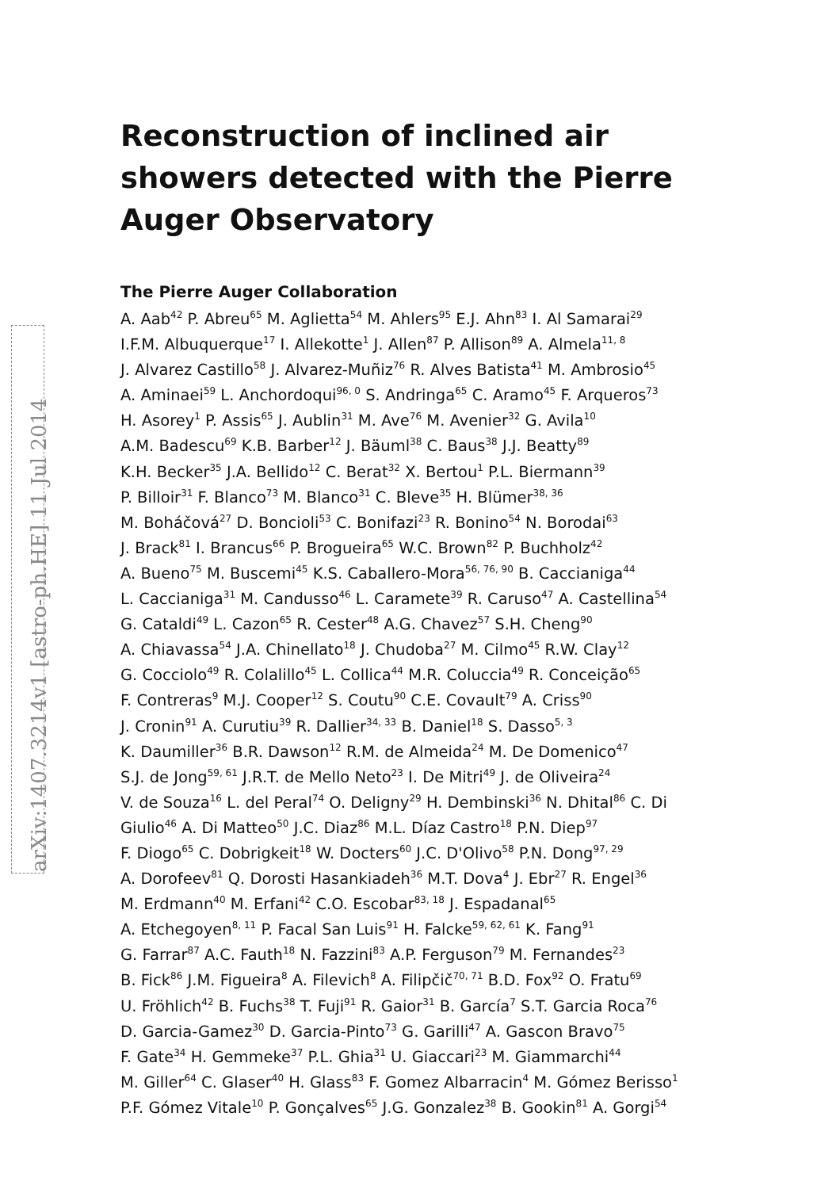arXiv:1407.3214v1 [astro-ph.HE] 11 Jul 2014
Reconstruction of inclined air showers detected with the Pierre Auger Observatory
The Pierre Auger Collaboration
A. Aab<sup>42</sup> P. Abreu<sup>65</sup> M. Aglietta<sup>54</sup> M. Ahlers<sup>95</sup> E.J. Ahn<sup>83</sup> I. Al Samarai<sup>29</sup>
I.F.M. Albuquerque<sup>17</sup> I. Allekotte<sup>1</sup> J. Allen<sup>87</sup> P. Allison<sup>89</sup> A. Almela<sup>11, 8</sup>
J. Alvarez Castillo<sup>58</sup> J. Alvarez-Muñiz<sup>76</sup> R. Alves Batista<sup>41</sup> M. Ambrosio<sup>45</sup>
A. Aminaei<sup>59</sup> L. Anchordoqui<sup>96, 0</sup> S. Andringa<sup>65</sup> C. Aramo<sup>45</sup> F. Arqueros<sup>73</sup>
H. Asorey<sup>1</sup> P. Assis<sup>65</sup> J. Aublin<sup>31</sup> M. Ave<sup>76</sup> M. Avenier<sup>32</sup> G. Avila<sup>10</sup>
A.M. Badescu<sup>69</sup> K.B. Barber<sup>12</sup> J. Bäuml<sup>38</sup> C. Baus<sup>38</sup> J.J. Beatty<sup>89</sup>
K.H. Becker<sup>35</sup> J.A. Bellido<sup>12</sup> C. Berat<sup>32</sup> X. Bertou<sup>1</sup> P.L. Biermann<sup>39</sup>
P. Billoir<sup>31</sup> F. Blanco<sup>73</sup> M. Blanco<sup>31</sup> C. Bleve<sup>35</sup> H. Blümer<sup>38, 36</sup>
M. Boháčová<sup>27</sup> D. Boncioli<sup>53</sup> C. Bonifazi<sup>23</sup> R. Bonino<sup>54</sup> N. Borodai<sup>63</sup>
J. Brack<sup>81</sup> I. Brancus<sup>66</sup> P. Brogueira<sup>65</sup> W.C. Brown<sup>82</sup> P. Buchholz<sup>42</sup>
A. Bueno<sup>75</sup> M. Buscemi<sup>45</sup> K.S. Caballero-Mora<sup>56, 76, 90</sup> B. Caccianiga<sup>44</sup>
L. Caccianiga<sup>31</sup> M. Candusso<sup>46</sup> L. Caramete<sup>39</sup> R. Caruso<sup>47</sup> A. Castellina<sup>54</sup>
G. Cataldi<sup>49</sup> L. Cazon<sup>65</sup> R. Cester<sup>48</sup> A.G. Chavez<sup>57</sup> S.H. Cheng<sup>90</sup>
A. Chiavassa<sup>54</sup> J.A. Chinellato<sup>18</sup> J. Chudoba<sup>27</sup> M. Cilmo<sup>45</sup> R.W. Clay<sup>12</sup>
G. Cocciolo<sup>49</sup> R. Colalillo<sup>45</sup> L. Collica<sup>44</sup> M.R. Coluccia<sup>49</sup> R. Conceição<sup>65</sup>
F. Contreras<sup>9</sup> M.J. Cooper<sup>12</sup> S. Coutu<sup>90</sup> C.E. Covault<sup>79</sup> A. Criss<sup>90</sup>
J. Cronin<sup>91</sup> A. Curutiu<sup>39</sup> R. Dallier<sup>34, 33</sup> B. Daniel<sup>18</sup> S. Dasso<sup>5, 3</sup>
K. Daumiller<sup>36</sup> B.R. Dawson<sup>12</sup> R.M. de Almeida<sup>24</sup> M. De Domenico<sup>47</sup>
S.J. de Jong<sup>59, 61</sup> J.R.T. de Mello Neto<sup>23</sup> I. De Mitri<sup>49</sup> J. de Oliveira<sup>24</sup>
V. de Souza<sup>16</sup> L. del Peral<sup>74</sup> O. Deligny<sup>29</sup> H. Dembinski<sup>36</sup> N. Dhital<sup>86</sup> C. Di
Giulio<sup>46</sup> A. Di Matteo<sup>50</sup> J.C. Diaz<sup>86</sup> M.L. Díaz Castro<sup>18</sup> P.N. Diep<sup>97</sup>
F. Diogo<sup>65</sup> C. Dobrigkeit<sup>18</sup> W. Docters<sup>60</sup> J.C. D'Olivo<sup>58</sup> P.N. Dong<sup>97, 29</sup>
A. Dorofeev<sup>81</sup> Q. Dorosti Hasankiadeh<sup>36</sup> M.T. Dova<sup>4</sup> J. Ebr<sup>27</sup> R. Engel<sup>36</sup>
M. Erdmann<sup>40</sup> M. Erfani<sup>42</sup> C.O. Escobar<sup>83, 18</sup> J. Espadanal<sup>65</sup>
A. Etchegoyen<sup>8, 11</sup> P. Facal San Luis<sup>91</sup> H. Falcke<sup>59, 62, 61</sup> K. Fang<sup>91</sup>
G. Farrar<sup>87</sup> A.C. Fauth<sup>18</sup> N. Fazzini<sup>83</sup> A.P. Ferguson<sup>79</sup> M. Fernandes<sup>23</sup>
B. Fick<sup>86</sup> J.M. Figueira<sup>8</sup> A. Filevich<sup>8</sup> A. Filipčič<sup>70, 71</sup> B.D. Fox<sup>92</sup> O. Fratu<sup>69</sup>
U. Fröhlich<sup>42</sup> B. Fuchs<sup>38</sup> T. Fuji<sup>91</sup> R. Gaior<sup>31</sup> B. García<sup>7</sup> S.T. Garcia Roca<sup>76</sup>
D. Garcia-Gamez<sup>30</sup> D. Garcia-Pinto<sup>73</sup> G. Garilli<sup>47</sup> A. Gascon Bravo<sup>75</sup>
F. Gate<sup>34</sup> H. Gemmeke<sup>37</sup> P.L. Ghia<sup>31</sup> U. Giaccari<sup>23</sup> M. Giammarchi<sup>44</sup>
M. Giller<sup>64</sup> C. Glaser<sup>40</sup> H. Glass<sup>83</sup> F. Gomez Albarracin<sup>4</sup> M. Gómez Berisso<sup>1</sup>
P.F. Gómez Vitale<sup>10</sup> P. Gonçalves<sup>65</sup> J.G. Gonzalez<sup>38</sup> B. Gookin<sup>81</sup> A. Gorgi<sup>54</sup>